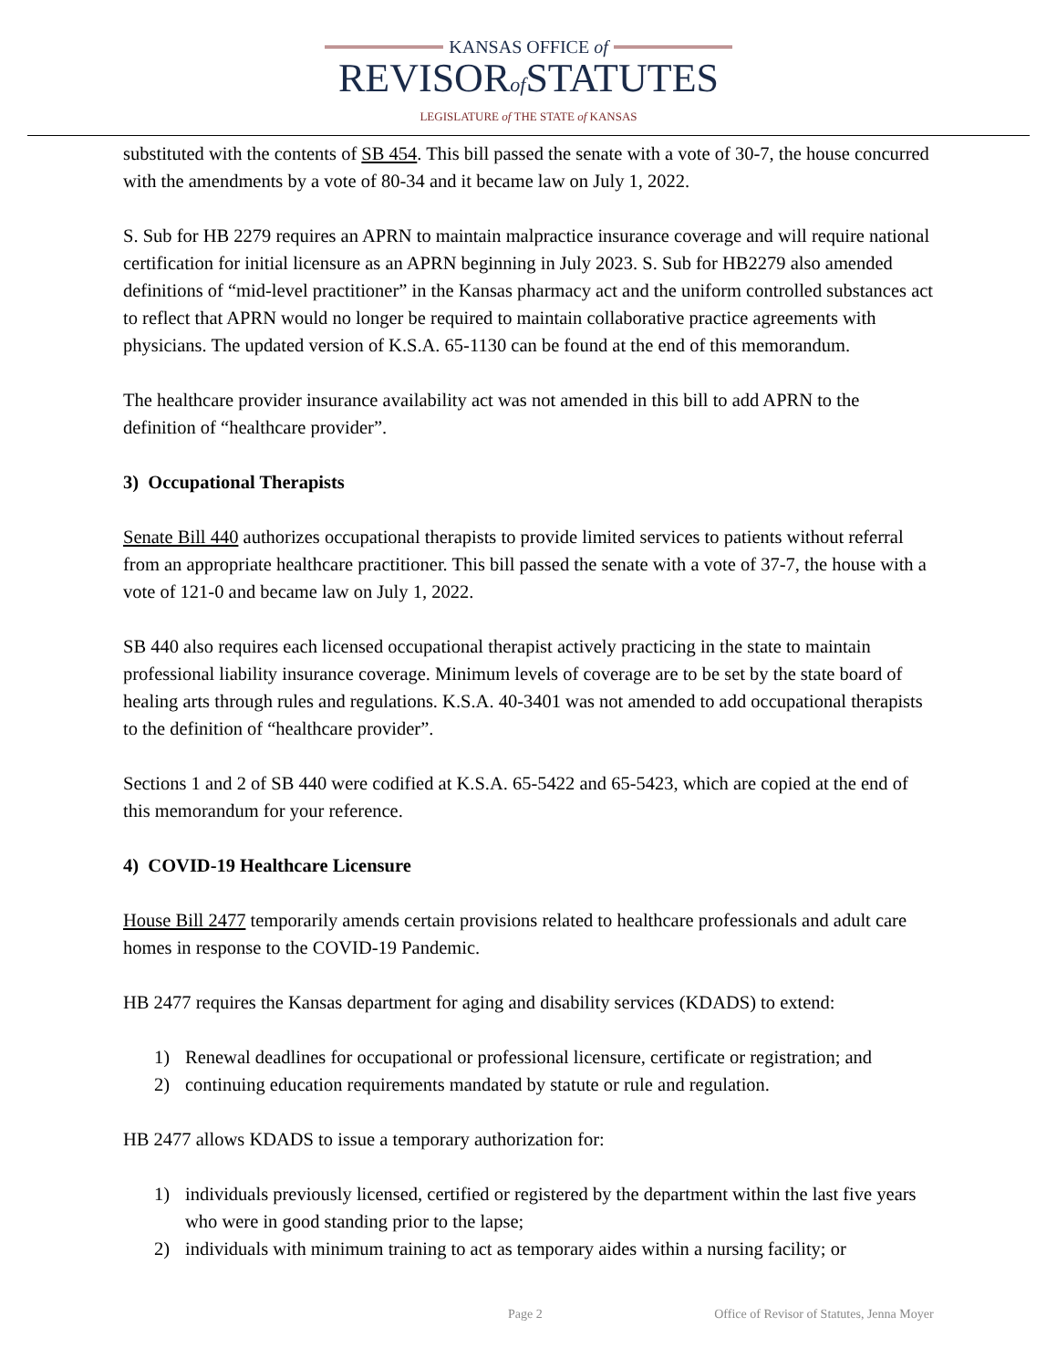KANSAS OFFICE of
REVISORof STATUTES
LEGISLATURE of THE STATE of KANSAS
substituted with the contents of SB 454. This bill passed the senate with a vote of 30-7, the house concurred with the amendments by a vote of 80-34 and it became law on July 1, 2022.
S. Sub for HB 2279 requires an APRN to maintain malpractice insurance coverage and will require national certification for initial licensure as an APRN beginning in July 2023. S. Sub for HB2279 also amended definitions of “mid-level practitioner” in the Kansas pharmacy act and the uniform controlled substances act to reflect that APRN would no longer be required to maintain collaborative practice agreements with physicians. The updated version of K.S.A. 65-1130 can be found at the end of this memorandum.
The healthcare provider insurance availability act was not amended in this bill to add APRN to the definition of “healthcare provider”.
3) Occupational Therapists
Senate Bill 440 authorizes occupational therapists to provide limited services to patients without referral from an appropriate healthcare practitioner. This bill passed the senate with a vote of 37-7, the house with a vote of 121-0 and became law on July 1, 2022.
SB 440 also requires each licensed occupational therapist actively practicing in the state to maintain professional liability insurance coverage. Minimum levels of coverage are to be set by the state board of healing arts through rules and regulations. K.S.A. 40-3401 was not amended to add occupational therapists to the definition of “healthcare provider”.
Sections 1 and 2 of SB 440 were codified at K.S.A. 65-5422 and 65-5423, which are copied at the end of this memorandum for your reference.
4) COVID-19 Healthcare Licensure
House Bill 2477 temporarily amends certain provisions related to healthcare professionals and adult care homes in response to the COVID-19 Pandemic.
HB 2477 requires the Kansas department for aging and disability services (KDADS) to extend:
1) Renewal deadlines for occupational or professional licensure, certificate or registration; and
2) continuing education requirements mandated by statute or rule and regulation.
HB 2477 allows KDADS to issue a temporary authorization for:
1) individuals previously licensed, certified or registered by the department within the last five years who were in good standing prior to the lapse;
2) individuals with minimum training to act as temporary aides within a nursing facility; or
Page 2 Office of Revisor of Statutes, Jenna Moyer